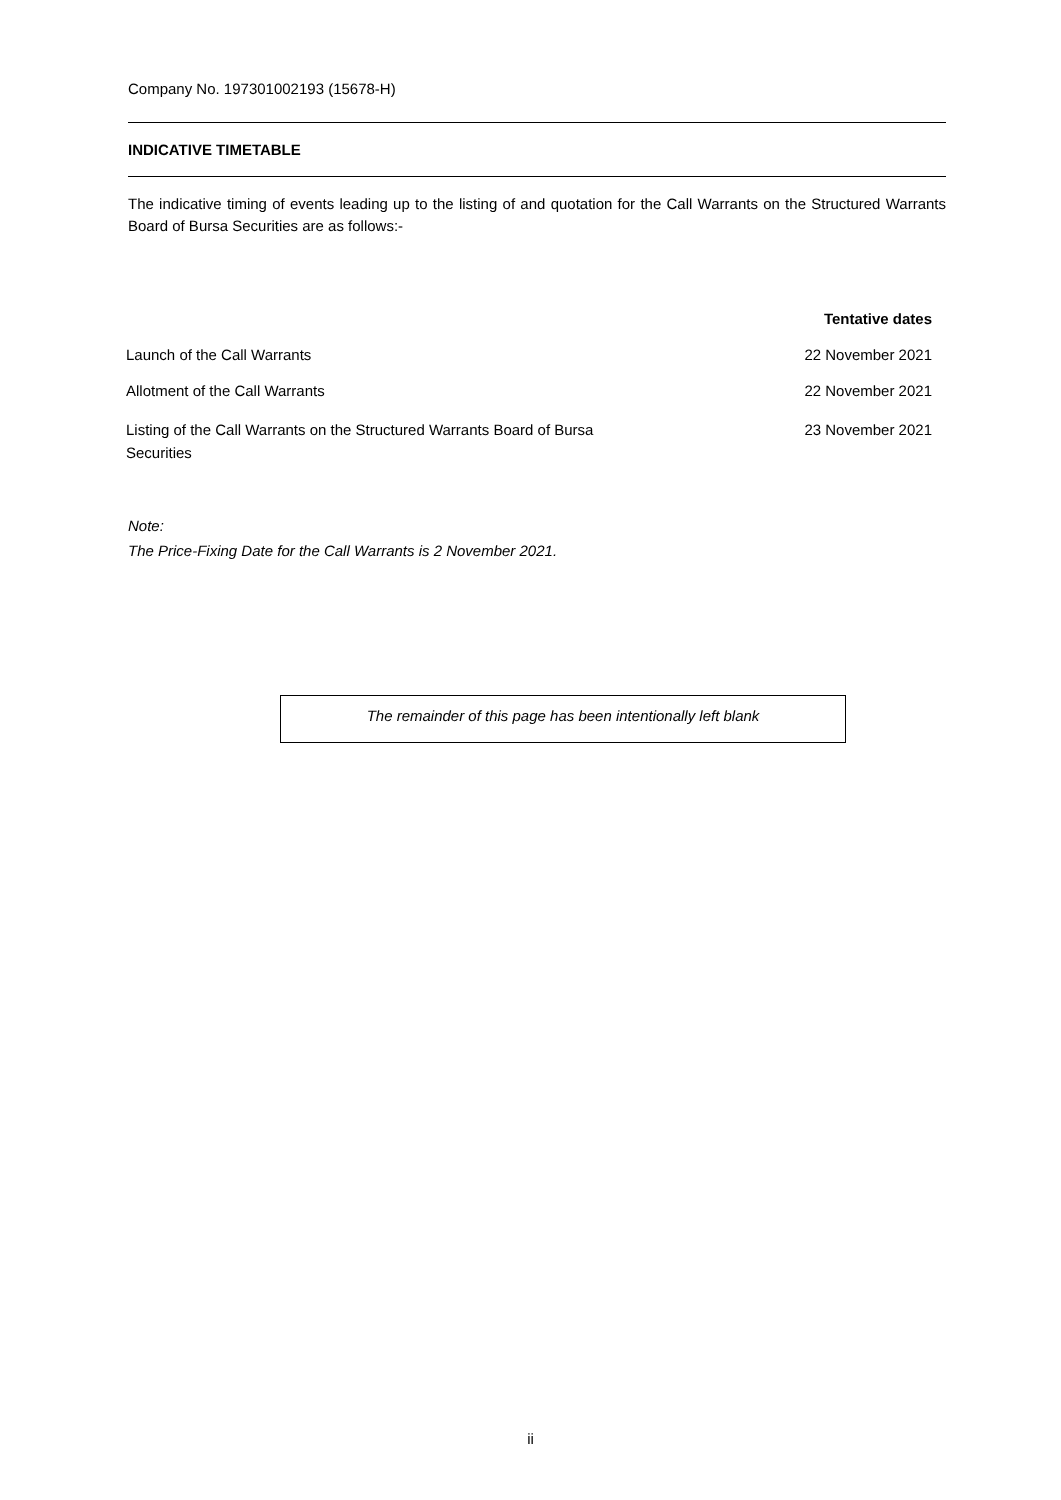Company No. 197301002193 (15678-H)
INDICATIVE TIMETABLE
The indicative timing of events leading up to the listing of and quotation for the Call Warrants on the Structured Warrants Board of Bursa Securities are as follows:-
| | Tentative dates |
| --- | --- |
| Launch of the Call Warrants | 22 November 2021 |
| Allotment of the Call Warrants | 22 November 2021 |
| Listing of the Call Warrants on the Structured Warrants Board of Bursa Securities | 23 November 2021 |
Note:
The Price-Fixing Date for the Call Warrants is 2 November 2021.
The remainder of this page has been intentionally left blank
ii